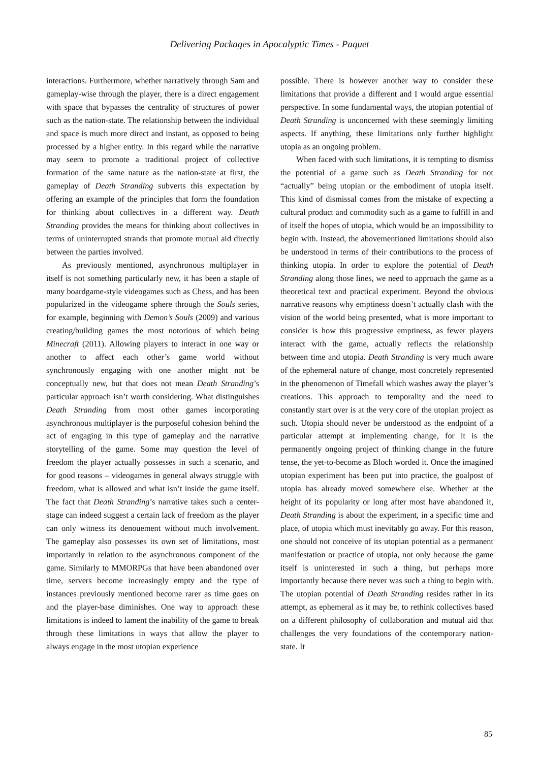Delivering Packages in Apocalyptic Times - Paquet
interactions. Furthermore, whether narratively through Sam and gameplay-wise through the player, there is a direct engagement with space that bypasses the centrality of structures of power such as the nation-state. The relationship between the individual and space is much more direct and instant, as opposed to being processed by a higher entity. In this regard while the narrative may seem to promote a traditional project of collective formation of the same nature as the nation-state at first, the gameplay of Death Stranding subverts this expectation by offering an example of the principles that form the foundation for thinking about collectives in a different way. Death Stranding provides the means for thinking about collectives in terms of uninterrupted strands that promote mutual aid directly between the parties involved.
As previously mentioned, asynchronous multiplayer in itself is not something particularly new, it has been a staple of many boardgame-style videogames such as Chess, and has been popularized in the videogame sphere through the Souls series, for example, beginning with Demon’s Souls (2009) and various creating/building games the most notorious of which being Minecraft (2011). Allowing players to interact in one way or another to affect each other’s game world without synchronously engaging with one another might not be conceptually new, but that does not mean Death Stranding’s particular approach isn’t worth considering. What distinguishes Death Stranding from most other games incorporating asynchronous multiplayer is the purposeful cohesion behind the act of engaging in this type of gameplay and the narrative storytelling of the game. Some may question the level of freedom the player actually possesses in such a scenario, and for good reasons – videogames in general always struggle with freedom, what is allowed and what isn’t inside the game itself. The fact that Death Stranding’s narrative takes such a center-stage can indeed suggest a certain lack of freedom as the player can only witness its denouement without much involvement. The gameplay also possesses its own set of limitations, most importantly in relation to the asynchronous component of the game. Similarly to MMORPGs that have been abandoned over time, servers become increasingly empty and the type of instances previously mentioned become rarer as time goes on and the player-base diminishes. One way to approach these limitations is indeed to lament the inability of the game to break through these limitations in ways that allow the player to always engage in the most utopian experience
possible. There is however another way to consider these limitations that provide a different and I would argue essential perspective. In some fundamental ways, the utopian potential of Death Stranding is unconcerned with these seemingly limiting aspects. If anything, these limitations only further highlight utopia as an ongoing problem.
When faced with such limitations, it is tempting to dismiss the potential of a game such as Death Stranding for not “actually” being utopian or the embodiment of utopia itself. This kind of dismissal comes from the mistake of expecting a cultural product and commodity such as a game to fulfill in and of itself the hopes of utopia, which would be an impossibility to begin with. Instead, the abovementioned limitations should also be understood in terms of their contributions to the process of thinking utopia. In order to explore the potential of Death Stranding along those lines, we need to approach the game as a theoretical text and practical experiment. Beyond the obvious narrative reasons why emptiness doesn’t actually clash with the vision of the world being presented, what is more important to consider is how this progressive emptiness, as fewer players interact with the game, actually reflects the relationship between time and utopia. Death Stranding is very much aware of the ephemeral nature of change, most concretely represented in the phenomenon of Timefall which washes away the player’s creations. This approach to temporality and the need to constantly start over is at the very core of the utopian project as such. Utopia should never be understood as the endpoint of a particular attempt at implementing change, for it is the permanently ongoing project of thinking change in the future tense, the yet-to-become as Bloch worded it. Once the imagined utopian experiment has been put into practice, the goalpost of utopia has already moved somewhere else. Whether at the height of its popularity or long after most have abandoned it, Death Stranding is about the experiment, in a specific time and place, of utopia which must inevitably go away. For this reason, one should not conceive of its utopian potential as a permanent manifestation or practice of utopia, not only because the game itself is uninterested in such a thing, but perhaps more importantly because there never was such a thing to begin with. The utopian potential of Death Stranding resides rather in its attempt, as ephemeral as it may be, to rethink collectives based on a different philosophy of collaboration and mutual aid that challenges the very foundations of the contemporary nation-state. It
85